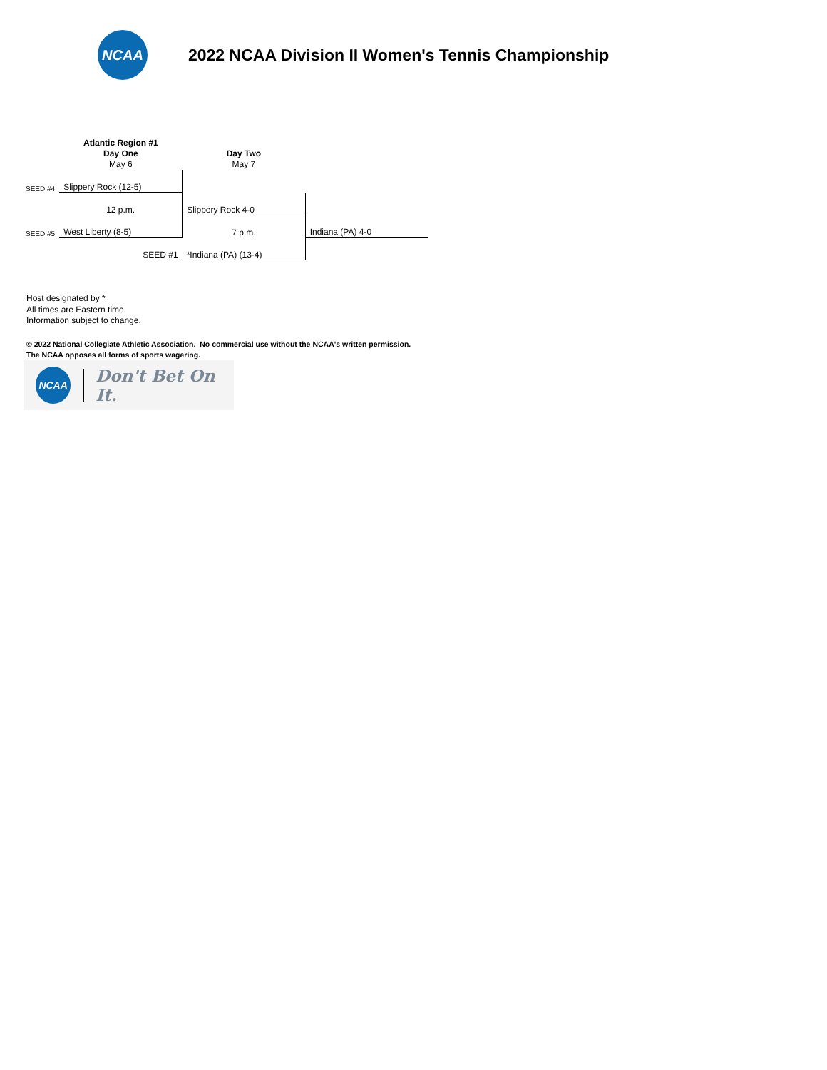NCAA
2022 NCAA Division II Women's Tennis Championship
| | Atlantic Region #1 Day One May 6 | Day Two May 7 | |
| SEED #4 | Slippery Rock (12-5) | | |
| | 12 p.m. | Slippery Rock 4-0 | |
| SEED #5 | West Liberty (8-5) | 7 p.m. | Indiana (PA) 4-0 |
| | SEED #1 | *Indiana (PA) (13-4) | |
Host designated by *
All times are Eastern time.
Information subject to change.
© 2022 National Collegiate Athletic Association. No commercial use without the NCAA's written permission.
The NCAA opposes all forms of sports wagering.
NCAA
Don't Bet On It.